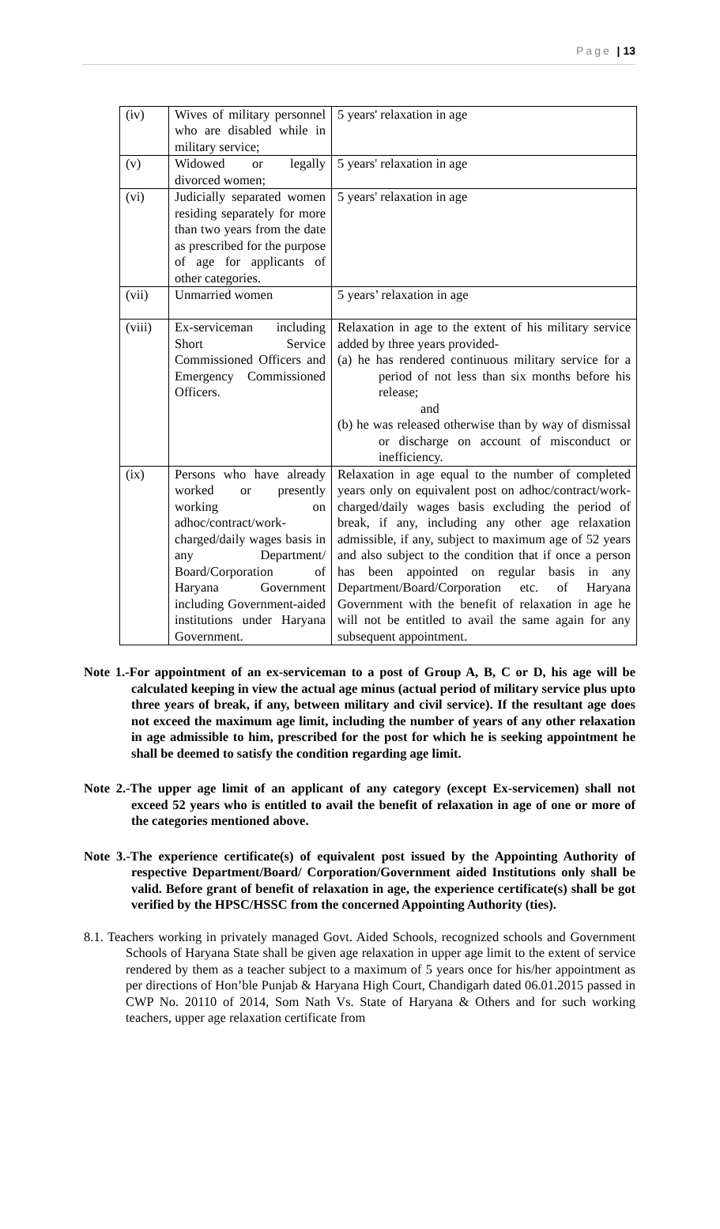Page | 13
| (iv) | Wives of military personnel who are disabled while in military service; | 5 years' relaxation in age |
| (v) | Widowed or legally divorced women; | 5 years' relaxation in age |
| (vi) | Judicially separated women residing separately for more than two years from the date as prescribed for the purpose of age for applicants of other categories. | 5 years' relaxation in age |
| (vii) | Unmarried women | 5 years’ relaxation in age |
| (viii) | Ex-serviceman including Short Service Commissioned Officers and Emergency Commissioned Officers. | Relaxation in age to the extent of his military service added by three years provided- (a) he has rendered continuous military service for a period of not less than six months before his release; and (b) he was released otherwise than by way of dismissal or discharge on account of misconduct or inefficiency. |
| (ix) | Persons who have already worked or presently working on adhoc/contract/work-charged/daily wages basis in any Department/ Board/Corporation of Haryana Government including Government-aided institutions under Haryana Government. | Relaxation in age equal to the number of completed years only on equivalent post on adhoc/contract/work-charged/daily wages basis excluding the period of break, if any, including any other age relaxation admissible, if any, subject to maximum age of 52 years and also subject to the condition that if once a person has been appointed on regular basis in any Department/Board/Corporation etc. of Haryana Government with the benefit of relaxation in age he will not be entitled to avail the same again for any subsequent appointment. |
Note 1.-For appointment of an ex-serviceman to a post of Group A, B, C or D, his age will be calculated keeping in view the actual age minus (actual period of military service plus upto three years of break, if any, between military and civil service). If the resultant age does not exceed the maximum age limit, including the number of years of any other relaxation in age admissible to him, prescribed for the post for which he is seeking appointment he shall be deemed to satisfy the condition regarding age limit.
Note 2.-The upper age limit of an applicant of any category (except Ex-servicemen) shall not exceed 52 years who is entitled to avail the benefit of relaxation in age of one or more of the categories mentioned above.
Note 3.-The experience certificate(s) of equivalent post issued by the Appointing Authority of respective Department/Board/ Corporation/Government aided Institutions only shall be valid. Before grant of benefit of relaxation in age, the experience certificate(s) shall be got verified by the HPSC/HSSC from the concerned Appointing Authority (ties).
8.1. Teachers working in privately managed Govt. Aided Schools, recognized schools and Government Schools of Haryana State shall be given age relaxation in upper age limit to the extent of service rendered by them as a teacher subject to a maximum of 5 years once for his/her appointment as per directions of Hon’ble Punjab & Haryana High Court, Chandigarh dated 06.01.2015 passed in CWP No. 20110 of 2014, Som Nath Vs. State of Haryana & Others and for such working teachers, upper age relaxation certificate from